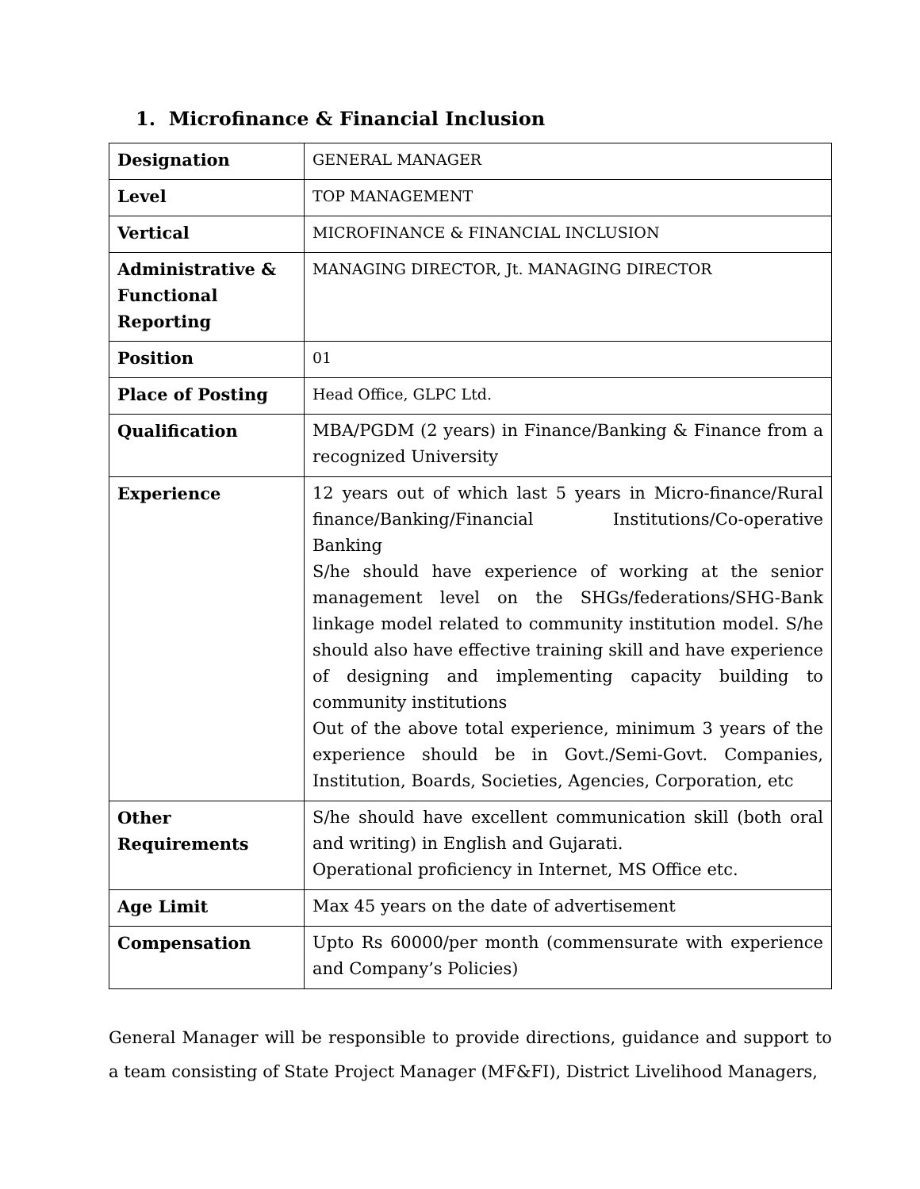1. Microfinance & Financial Inclusion
| Designation | GENERAL MANAGER |
| Level | TOP MANAGEMENT |
| Vertical | MICROFINANCE & FINANCIAL INCLUSION |
| Administrative & Functional Reporting | MANAGING DIRECTOR, Jt. MANAGING DIRECTOR |
| Position | 01 |
| Place of Posting | Head Office, GLPC Ltd. |
| Qualification | MBA/PGDM (2 years) in Finance/Banking & Finance from a recognized University |
| Experience | 12 years out of which last 5 years in Micro-finance/Rural finance/Banking/Financial Institutions/Co-operative Banking S/he should have experience of working at the senior management level on the SHGs/federations/SHG-Bank linkage model related to community institution model. S/he should also have effective training skill and have experience of designing and implementing capacity building to community institutions Out of the above total experience, minimum 3 years of the experience should be in Govt./Semi-Govt. Companies, Institution, Boards, Societies, Agencies, Corporation, etc |
| Other Requirements | S/he should have excellent communication skill (both oral and writing) in English and Gujarati. Operational proficiency in Internet, MS Office etc. |
| Age Limit | Max 45 years on the date of advertisement |
| Compensation | Upto Rs 60000/per month (commensurate with experience and Company’s Policies) |
General Manager will be responsible to provide directions, guidance and support to a team consisting of State Project Manager (MF&FI), District Livelihood Managers,